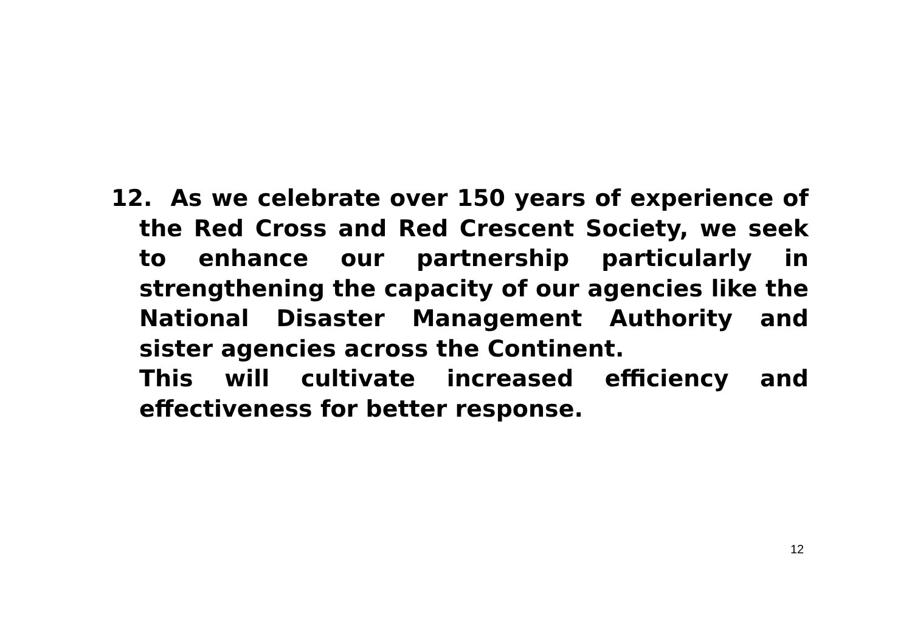12. As we celebrate over 150 years of experience of the Red Cross and Red Crescent Society, we seek to enhance our partnership particularly in strengthening the capacity of our agencies like the National Disaster Management Authority and sister agencies across the Continent.
This will cultivate increased efficiency and effectiveness for better response.
12